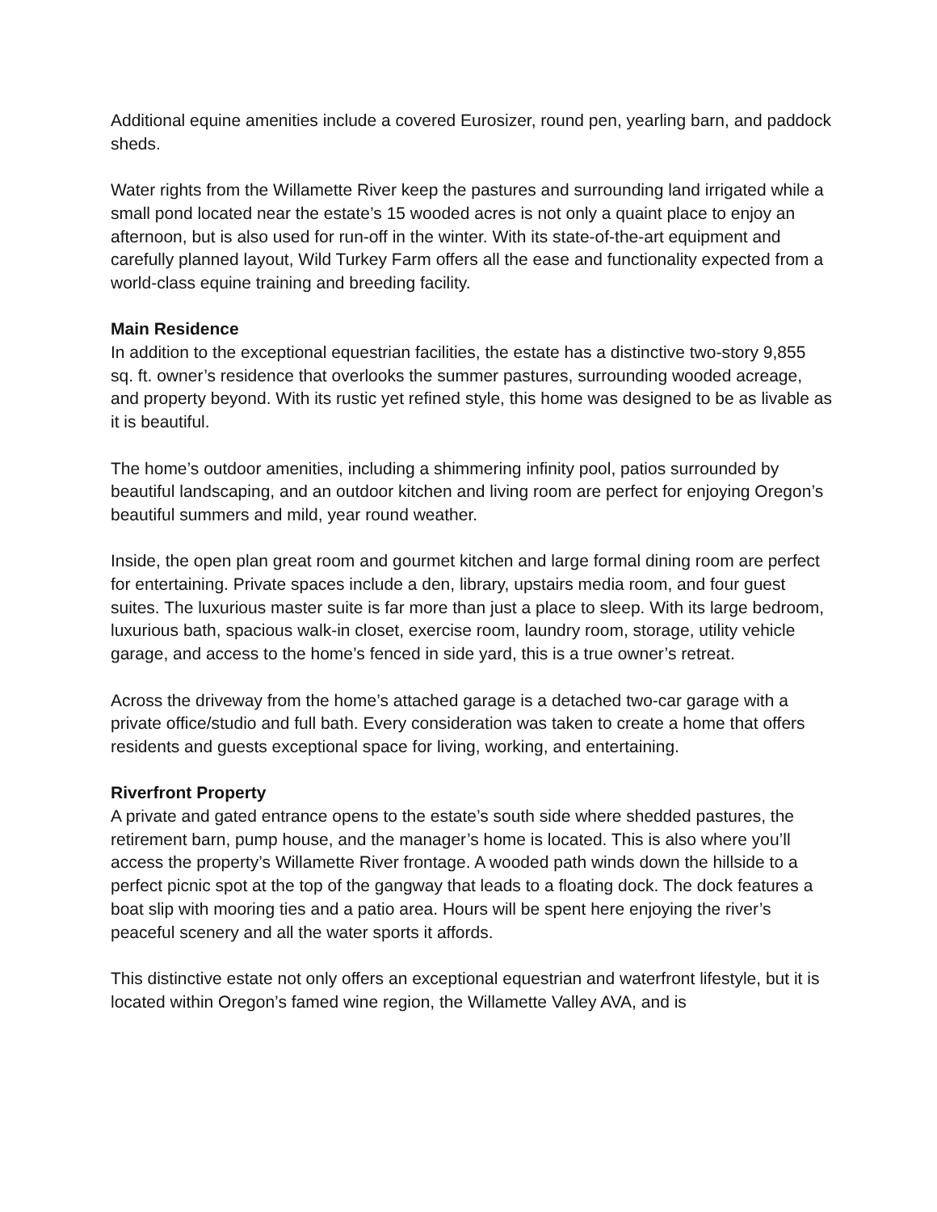Additional equine amenities include a covered Eurosizer, round pen, yearling barn, and paddock sheds.
Water rights from the Willamette River keep the pastures and surrounding land irrigated while a small pond located near the estate’s 15 wooded acres is not only a quaint place to enjoy an afternoon, but is also used for run-off in the winter. With its state-of-the-art equipment and carefully planned layout, Wild Turkey Farm offers all the ease and functionality expected from a world-class equine training and breeding facility.
Main Residence
In addition to the exceptional equestrian facilities, the estate has a distinctive two-story 9,855 sq. ft. owner’s residence that overlooks the summer pastures, surrounding wooded acreage, and property beyond. With its rustic yet refined style, this home was designed to be as livable as it is beautiful.
The home’s outdoor amenities, including a shimmering infinity pool, patios surrounded by beautiful landscaping, and an outdoor kitchen and living room are perfect for enjoying Oregon’s beautiful summers and mild, year round weather.
Inside, the open plan great room and gourmet kitchen and large formal dining room are perfect for entertaining. Private spaces include a den, library, upstairs media room, and four guest suites. The luxurious master suite is far more than just a place to sleep. With its large bedroom, luxurious bath, spacious walk-in closet, exercise room, laundry room, storage, utility vehicle garage, and access to the home’s fenced in side yard, this is a true owner’s retreat.
Across the driveway from the home’s attached garage is a detached two-car garage with a private office/studio and full bath. Every consideration was taken to create a home that offers residents and guests exceptional space for living, working, and entertaining.
Riverfront Property
A private and gated entrance opens to the estate’s south side where shedded pastures, the retirement barn, pump house, and the manager’s home is located. This is also where you’ll access the property’s Willamette River frontage. A wooded path winds down the hillside to a perfect picnic spot at the top of the gangway that leads to a floating dock. The dock features a boat slip with mooring ties and a patio area. Hours will be spent here enjoying the river’s peaceful scenery and all the water sports it affords.
This distinctive estate not only offers an exceptional equestrian and waterfront lifestyle, but it is located within Oregon’s famed wine region, the Willamette Valley AVA, and is